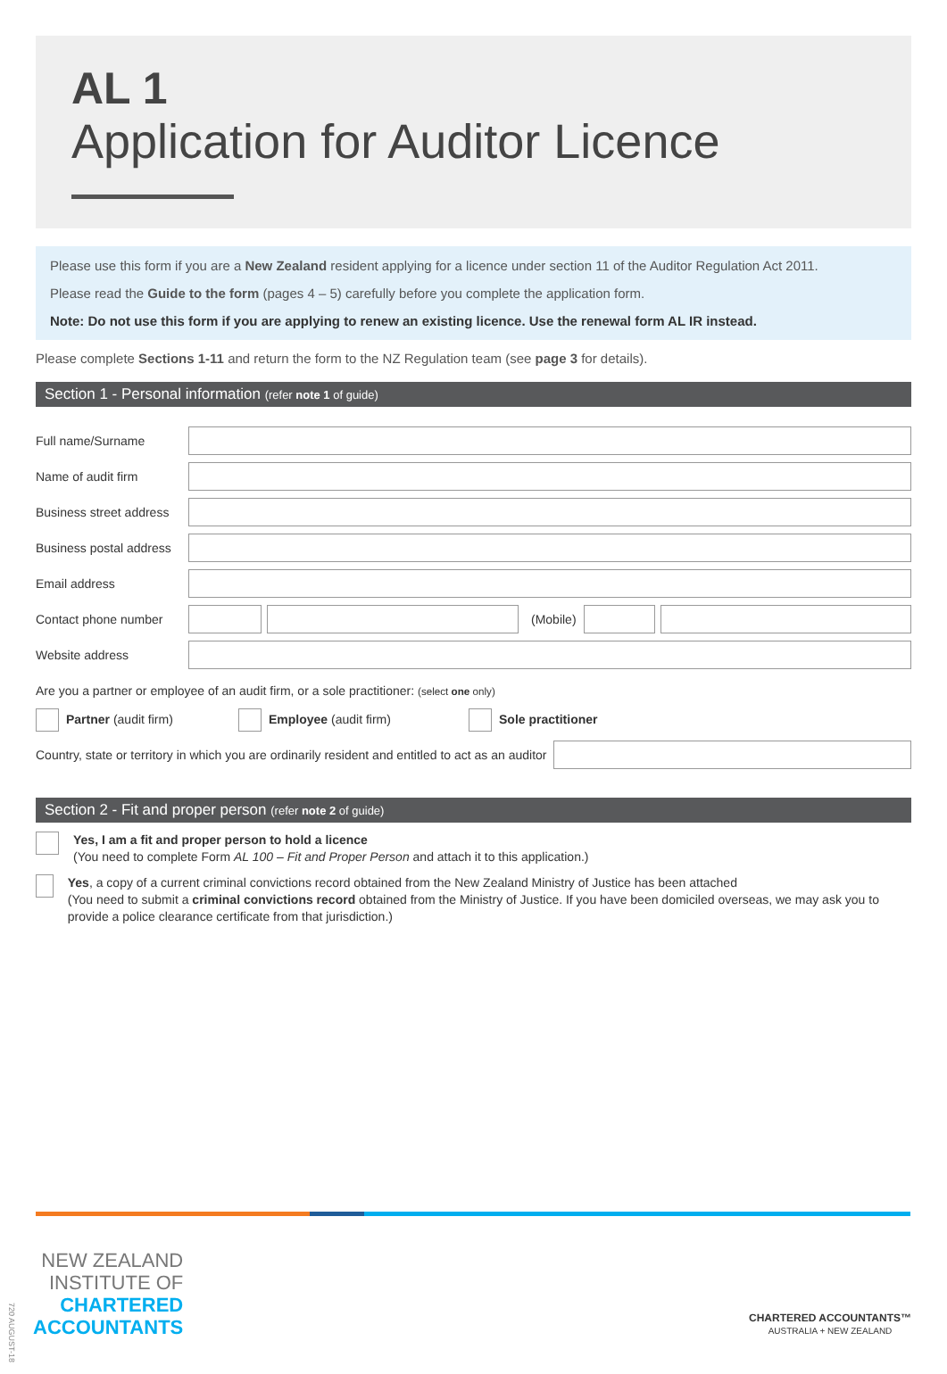AL 1
Application for Auditor Licence
Please use this form if you are a New Zealand resident applying for a licence under section 11 of the Auditor Regulation Act 2011.
Please read the Guide to the form (pages 4 – 5) carefully before you complete the application form.
Note: Do not use this form if you are applying to renew an existing licence. Use the renewal form AL IR instead.
Please complete Sections 1-11 and return the form to the NZ Regulation team (see page 3 for details).
Section 1 - Personal information (refer note 1 of guide)
Full name/Surname
Name of audit firm
Business street address
Business postal address
Email address
Contact phone number (Mobile)
Website address
Are you a partner or employee of an audit firm, or a sole practitioner: (select one only)
Partner (audit firm) Employee (audit firm) Sole practitioner
Country, state or territory in which you are ordinarily resident and entitled to act as an auditor
Section 2 - Fit and proper person (refer note 2 of guide)
Yes, I am a fit and proper person to hold a licence
(You need to complete Form AL 100 – Fit and Proper Person and attach it to this application.)
Yes, a copy of a current criminal convictions record obtained from the New Zealand Ministry of Justice has been attached
(You need to submit a criminal convictions record obtained from the Ministry of Justice. If you have been domiciled overseas, we may ask you to provide a police clearance certificate from that jurisdiction.)
NEW ZEALAND
INSTITUTE OF
CHARTERED
ACCOUNTANTS
CHARTERED ACCOUNTANTS™
AUSTRALIA + NEW ZEALAND
720 AUGUST-18